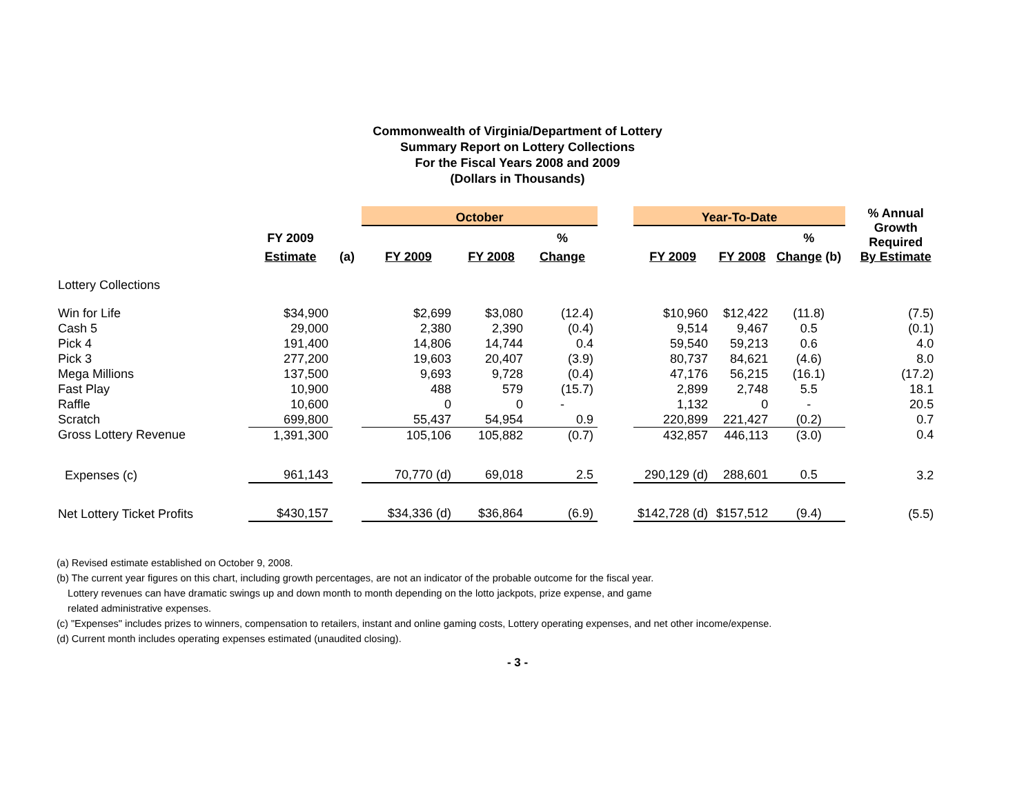Commonwealth of Virginia/Department of Lottery
Summary Report on Lottery Collections
For the Fiscal Years 2008 and 2009
(Dollars in Thousands)
| | | | October | | | | Year-To-Date | | | | % Annual Growth Required By Estimate |
| --- | --- | --- | --- | --- | --- | --- | --- | --- | --- | --- | --- |
| | FY 2009 | | | | % | | | | % | | |
| | Estimate | (a) | FY 2009 | FY 2008 | Change | | FY 2009 | FY 2008 | Change (b) | | |
| Lottery Collections | | | | | | | | | | | |
| Win for Life | $34,900 | | $2,699 | $3,080 | (12.4) | | $10,960 | $12,422 | (11.8) | | (7.5) |
| Cash 5 | 29,000 | | 2,380 | 2,390 | (0.4) | | 9,514 | 9,467 | 0.5 | | (0.1) |
| Pick 4 | 191,400 | | 14,806 | 14,744 | 0.4 | | 59,540 | 59,213 | 0.6 | | 4.0 |
| Pick 3 | 277,200 | | 19,603 | 20,407 | (3.9) | | 80,737 | 84,621 | (4.6) | | 8.0 |
| Mega Millions | 137,500 | | 9,693 | 9,728 | (0.4) | | 47,176 | 56,215 | (16.1) | | (17.2) |
| Fast Play | 10,900 | | 488 | 579 | (15.7) | | 2,899 | 2,748 | 5.5 | | 18.1 |
| Raffle | 10,600 | | 0 | 0 | - | | 1,132 | 0 | - | | 20.5 |
| Scratch | 699,800 | | 55,437 | 54,954 | 0.9 | | 220,899 | 221,427 | (0.2) | | 0.7 |
| Gross Lottery Revenue | 1,391,300 | | 105,106 | 105,882 | (0.7) | | 432,857 | 446,113 | (3.0) | | 0.4 |
| Expenses (c) | 961,143 | | 70,770 (d) | 69,018 | 2.5 | | 290,129 (d) | 288,601 | 0.5 | | 3.2 |
| Net Lottery Ticket Profits | $430,157 | | $34,336 (d) | $36,864 | (6.9) | | $142,728 (d) | $157,512 | (9.4) | | (5.5) |
(a) Revised estimate established on October 9, 2008.
(b) The current year figures on this chart, including growth percentages, are not an indicator of the probable outcome for the fiscal year.
Lottery revenues can have dramatic swings up and down month to month depending on the lotto jackpots, prize expense, and game
related administrative expenses.
(c) "Expenses" includes prizes to winners, compensation to retailers, instant and online gaming costs, Lottery operating expenses, and net other income/expense.
(d) Current month includes operating expenses estimated (unaudited closing).
- 3 -